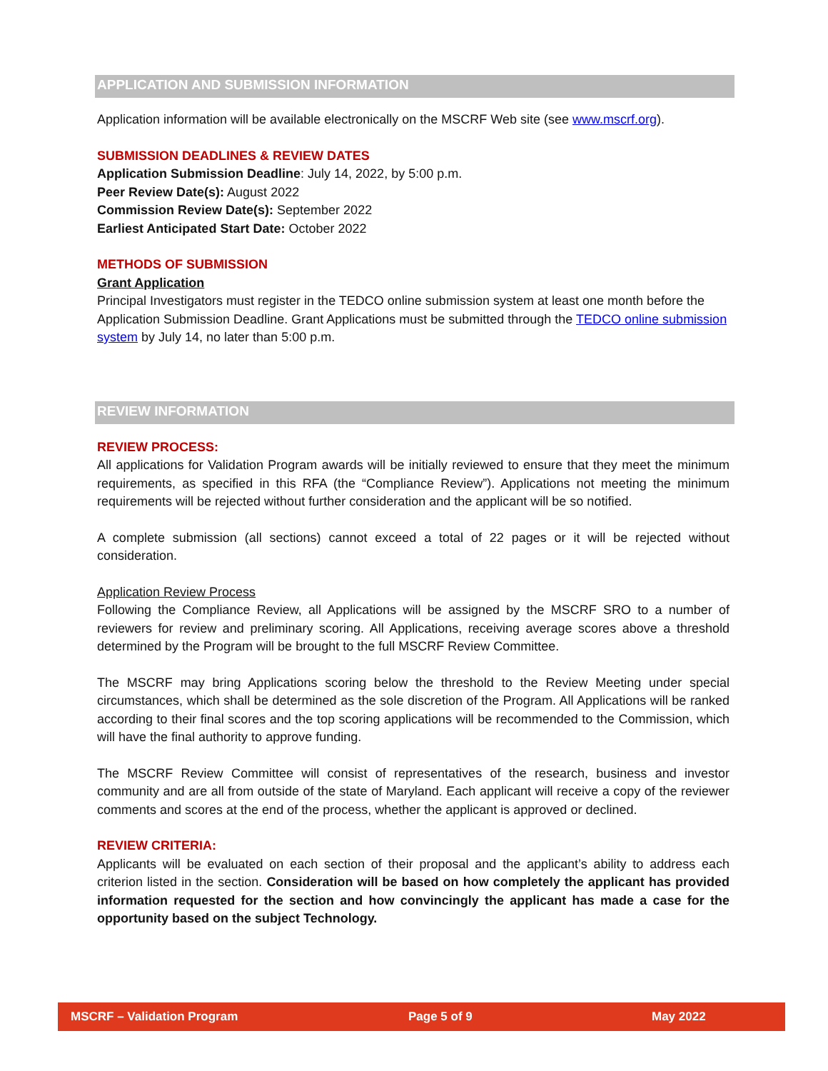APPLICATION AND SUBMISSION INFORMATION
Application information will be available electronically on the MSCRF Web site (see www.mscrf.org).
SUBMISSION DEADLINES & REVIEW DATES
Application Submission Deadline: July 14, 2022, by 5:00 p.m.
Peer Review Date(s): August 2022
Commission Review Date(s): September 2022
Earliest Anticipated Start Date: October 2022
METHODS OF SUBMISSION
Grant Application
Principal Investigators must register in the TEDCO online submission system at least one month before the Application Submission Deadline. Grant Applications must be submitted through the TEDCO online submission system by July 14, no later than 5:00 p.m.
REVIEW INFORMATION
REVIEW PROCESS:
All applications for Validation Program awards will be initially reviewed to ensure that they meet the minimum requirements, as specified in this RFA (the “Compliance Review”). Applications not meeting the minimum requirements will be rejected without further consideration and the applicant will be so notified.
A complete submission (all sections) cannot exceed a total of 22 pages or it will be rejected without consideration.
Application Review Process
Following the Compliance Review, all Applications will be assigned by the MSCRF SRO to a number of reviewers for review and preliminary scoring. All Applications, receiving average scores above a threshold determined by the Program will be brought to the full MSCRF Review Committee.
The MSCRF may bring Applications scoring below the threshold to the Review Meeting under special circumstances, which shall be determined as the sole discretion of the Program. All Applications will be ranked according to their final scores and the top scoring applications will be recommended to the Commission, which will have the final authority to approve funding.
The MSCRF Review Committee will consist of representatives of the research, business and investor community and are all from outside of the state of Maryland. Each applicant will receive a copy of the reviewer comments and scores at the end of the process, whether the applicant is approved or declined.
REVIEW CRITERIA:
Applicants will be evaluated on each section of their proposal and the applicant’s ability to address each criterion listed in the section. Consideration will be based on how completely the applicant has provided information requested for the section and how convincingly the applicant has made a case for the opportunity based on the subject Technology.
MSCRF – Validation Program Page 5 of 9 May 2022